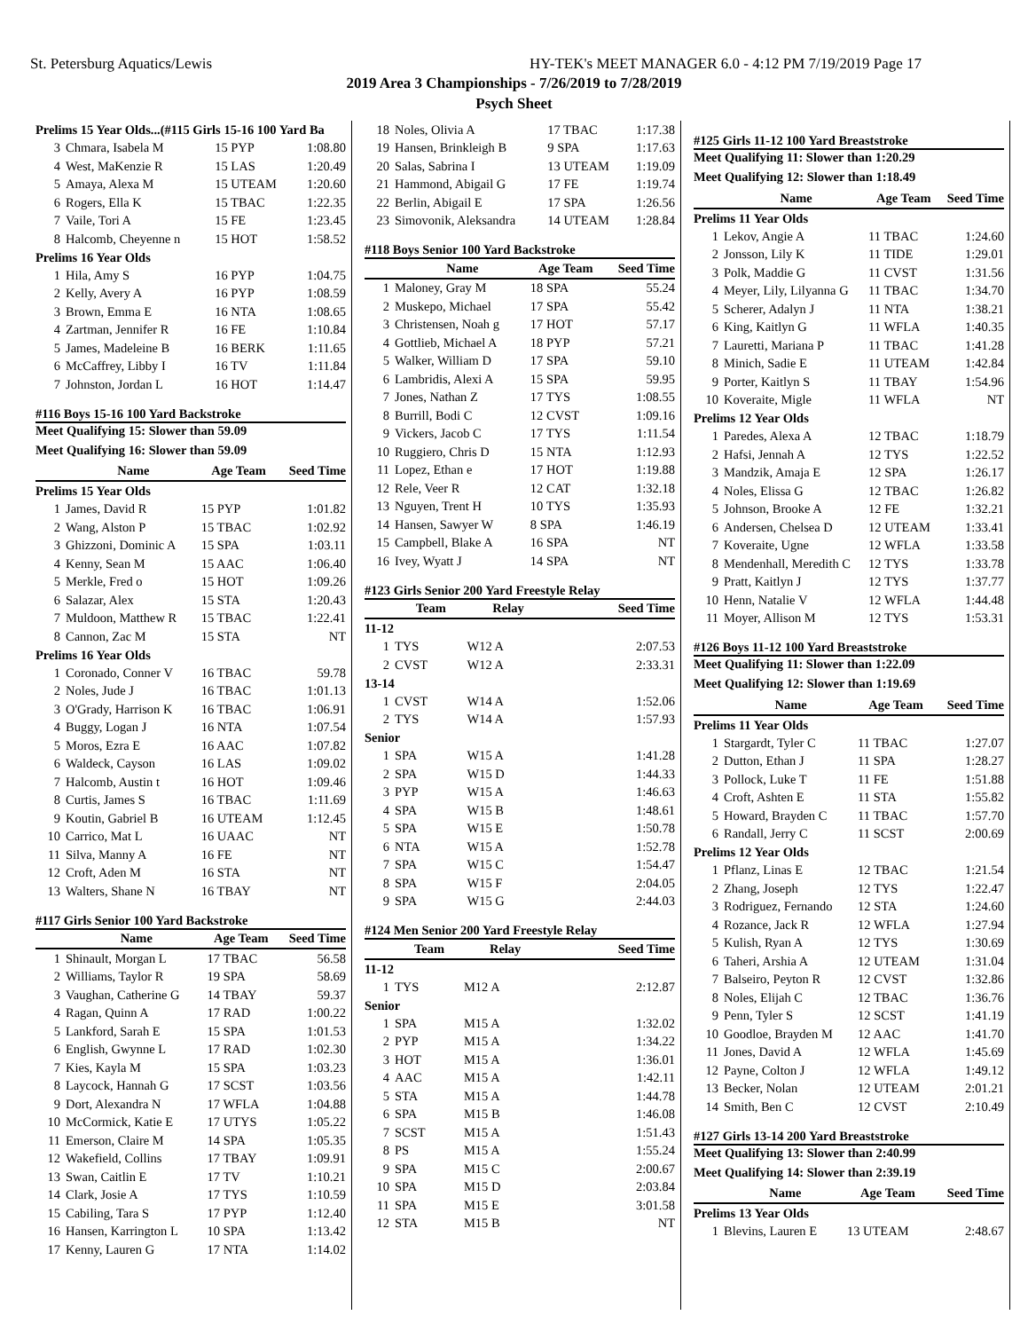St. Petersburg Aquatics/Lewis HY-TEK's MEET MANAGER 6.0 - 4:12 PM 7/19/2019 Page 17
2019 Area 3 Championships - 7/26/2019 to 7/28/2019
Psych Sheet
| Prelims 15 Year Olds...(#115 Girls 15-16 100 Yard Ba | | | |
| 3 | Chmara, Isabela M | 15 PYP | 1:08.80 |
| 4 | West, MaKenzie R | 15 LAS | 1:20.49 |
| 5 | Amaya, Alexa M | 15 UTEAM | 1:20.60 |
| 6 | Rogers, Ella K | 15 TBAC | 1:22.35 |
| 7 | Vaile, Tori A | 15 FE | 1:23.45 |
| 8 | Halcomb, Cheyenne n | 15 HOT | 1:58.52 |
| Prelims 16 Year Olds | | | |
| 1 | Hila, Amy S | 16 PYP | 1:04.75 |
| 2 | Kelly, Avery A | 16 PYP | 1:08.59 |
| 3 | Brown, Emma E | 16 NTA | 1:08.65 |
| 4 | Zartman, Jennifer R | 16 FE | 1:10.84 |
| 5 | James, Madeleine B | 16 BERK | 1:11.65 |
| 6 | McCaffrey, Libby I | 16 TV | 1:11.84 |
| 7 | Johnston, Jordan L | 16 HOT | 1:14.47 |
#116 Boys 15-16 100 Yard Backstroke
Meet Qualifying 15: Slower than 59.09
Meet Qualifying 16: Slower than 59.09
| | Name | Age Team | Seed Time |
| --- | --- | --- | --- |
| Prelims 15 Year Olds | | | |
| 1 | James, David R | 15 PYP | 1:01.82 |
| 2 | Wang, Alston P | 15 TBAC | 1:02.92 |
| 3 | Ghizzoni, Dominic A | 15 SPA | 1:03.11 |
| 4 | Kenny, Sean M | 15 AAC | 1:06.40 |
| 5 | Merkle, Fred o | 15 HOT | 1:09.26 |
| 6 | Salazar, Alex | 15 STA | 1:20.43 |
| 7 | Muldoon, Matthew R | 15 TBAC | 1:22.41 |
| 8 | Cannon, Zac M | 15 STA | NT |
| Prelims 16 Year Olds | | | |
| 1 | Coronado, Conner V | 16 TBAC | 59.78 |
| 2 | Noles, Jude J | 16 TBAC | 1:01.13 |
| 3 | O'Grady, Harrison K | 16 TBAC | 1:06.91 |
| 4 | Buggy, Logan J | 16 NTA | 1:07.54 |
| 5 | Moros, Ezra E | 16 AAC | 1:07.82 |
| 6 | Waldeck, Cayson | 16 LAS | 1:09.02 |
| 7 | Halcomb, Austin t | 16 HOT | 1:09.46 |
| 8 | Curtis, James S | 16 TBAC | 1:11.69 |
| 9 | Koutin, Gabriel B | 16 UTEAM | 1:12.45 |
| 10 | Carrico, Mat L | 16 UAAC | NT |
| 11 | Silva, Manny A | 16 FE | NT |
| 12 | Croft, Aden M | 16 STA | NT |
| 13 | Walters, Shane N | 16 TBAY | NT |
#117 Girls Senior 100 Yard Backstroke
| | Name | Age Team | Seed Time |
| --- | --- | --- | --- |
| 1 | Shinault, Morgan L | 17 TBAC | 56.58 |
| 2 | Williams, Taylor R | 19 SPA | 58.69 |
| 3 | Vaughan, Catherine G | 14 TBAY | 59.37 |
| 4 | Ragan, Quinn A | 17 RAD | 1:00.22 |
| 5 | Lankford, Sarah E | 15 SPA | 1:01.53 |
| 6 | English, Gwynne L | 17 RAD | 1:02.30 |
| 7 | Kies, Kayla M | 15 SPA | 1:03.23 |
| 8 | Laycock, Hannah G | 17 SCST | 1:03.56 |
| 9 | Dort, Alexandra N | 17 WFLA | 1:04.88 |
| 10 | McCormick, Katie E | 17 UTYS | 1:05.22 |
| 11 | Emerson, Claire M | 14 SPA | 1:05.35 |
| 12 | Wakefield, Collins | 17 TBAY | 1:09.91 |
| 13 | Swan, Caitlin E | 17 TV | 1:10.21 |
| 14 | Clark, Josie A | 17 TYS | 1:10.59 |
| 15 | Cabiling, Tara S | 17 PYP | 1:12.40 |
| 16 | Hansen, Karrington L | 10 SPA | 1:13.42 |
| 17 | Kenny, Lauren G | 17 NTA | 1:14.02 |
| 18 | Noles, Olivia A | 17 TBAC | 1:17.38 |
| 19 | Hansen, Brinkleigh B | 9 SPA | 1:17.63 |
| 20 | Salas, Sabrina I | 13 UTEAM | 1:19.09 |
| 21 | Hammond, Abigail G | 17 FE | 1:19.74 |
| 22 | Berlin, Abigail E | 17 SPA | 1:26.56 |
| 23 | Simovonik, Aleksandra | 14 UTEAM | 1:28.84 |
#118 Boys Senior 100 Yard Backstroke
| | Name | Age Team | Seed Time |
| --- | --- | --- | --- |
| 1 | Maloney, Gray M | 18 SPA | 55.24 |
| 2 | Muskepo, Michael | 17 SPA | 55.42 |
| 3 | Christensen, Noah g | 17 HOT | 57.17 |
| 4 | Gottlieb, Michael A | 18 PYP | 57.21 |
| 5 | Walker, William D | 17 SPA | 59.10 |
| 6 | Lambridis, Alexi A | 15 SPA | 59.95 |
| 7 | Jones, Nathan Z | 17 TYS | 1:08.55 |
| 8 | Burrill, Bodi C | 12 CVST | 1:09.16 |
| 9 | Vickers, Jacob C | 17 TYS | 1:11.54 |
| 10 | Ruggiero, Chris D | 15 NTA | 1:12.93 |
| 11 | Lopez, Ethan e | 17 HOT | 1:19.88 |
| 12 | Rele, Veer R | 12 CAT | 1:32.18 |
| 13 | Nguyen, Trent H | 10 TYS | 1:35.93 |
| 14 | Hansen, Sawyer W | 8 SPA | 1:46.19 |
| 15 | Campbell, Blake A | 16 SPA | NT |
| 16 | Ivey, Wyatt J | 14 SPA | NT |
#123 Girls Senior 200 Yard Freestyle Relay
| | Team | Relay | Seed Time |
| --- | --- | --- | --- |
| 11-12 | | | |
| 1 | TYS | W12 A | 2:07.53 |
| 2 | CVST | W12 A | 2:33.31 |
| 13-14 | | | |
| 1 | CVST | W14 A | 1:52.06 |
| 2 | TYS | W14 A | 1:57.93 |
| Senior | | | |
| 1 | SPA | W15 A | 1:41.28 |
| 2 | SPA | W15 D | 1:44.33 |
| 3 | PYP | W15 A | 1:46.63 |
| 4 | SPA | W15 B | 1:48.61 |
| 5 | SPA | W15 E | 1:50.78 |
| 6 | NTA | W15 A | 1:52.78 |
| 7 | SPA | W15 C | 1:54.47 |
| 8 | SPA | W15 F | 2:04.05 |
| 9 | SPA | W15 G | 2:44.03 |
#124 Men Senior 200 Yard Freestyle Relay
| | Team | Relay | Seed Time |
| --- | --- | --- | --- |
| 11-12 | | | |
| 1 | TYS | M12 A | 2:12.87 |
| Senior | | | |
| 1 | SPA | M15 A | 1:32.02 |
| 2 | PYP | M15 A | 1:34.22 |
| 3 | HOT | M15 A | 1:36.01 |
| 4 | AAC | M15 A | 1:42.11 |
| 5 | STA | M15 A | 1:44.78 |
| 6 | SPA | M15 B | 1:46.08 |
| 7 | SCST | M15 A | 1:51.43 |
| 8 | PS | M15 A | 1:55.24 |
| 9 | SPA | M15 C | 2:00.67 |
| 10 | SPA | M15 D | 2:03.84 |
| 11 | SPA | M15 E | 3:01.58 |
| 12 | STA | M15 B | NT |
#125 Girls 11-12 100 Yard Breaststroke
Meet Qualifying 11: Slower than 1:20.29
Meet Qualifying 12: Slower than 1:18.49
| | Name | Age Team | Seed Time |
| --- | --- | --- | --- |
| Prelims 11 Year Olds | | | |
| 1 | Lekov, Angie A | 11 TBAC | 1:24.60 |
| 2 | Jonsson, Lily K | 11 TIDE | 1:29.01 |
| 3 | Polk, Maddie G | 11 CVST | 1:31.56 |
| 4 | Meyer, Lily, Lilyanna G | 11 TBAC | 1:34.70 |
| 5 | Scherer, Adalyn J | 11 NTA | 1:38.21 |
| 6 | King, Kaitlyn G | 11 WFLA | 1:40.35 |
| 7 | Lauretti, Mariana P | 11 TBAC | 1:41.28 |
| 8 | Minich, Sadie E | 11 UTEAM | 1:42.84 |
| 9 | Porter, Kaitlyn S | 11 TBAY | 1:54.96 |
| 10 | Koveraite, Migle | 11 WFLA | NT |
| Prelims 12 Year Olds | | | |
| 1 | Paredes, Alexa A | 12 TBAC | 1:18.79 |
| 2 | Hafsi, Jennah A | 12 TYS | 1:22.52 |
| 3 | Mandzik, Amaja E | 12 SPA | 1:26.17 |
| 4 | Noles, Elissa G | 12 TBAC | 1:26.82 |
| 5 | Johnson, Brooke A | 12 FE | 1:32.21 |
| 6 | Andersen, Chelsea D | 12 UTEAM | 1:33.41 |
| 7 | Koveraite, Ugne | 12 WFLA | 1:33.58 |
| 8 | Mendenhall, Meredith C | 12 TYS | 1:33.78 |
| 9 | Pratt, Kaitlyn J | 12 TYS | 1:37.77 |
| 10 | Henn, Natalie V | 12 WFLA | 1:44.48 |
| 11 | Moyer, Allison M | 12 TYS | 1:53.31 |
#126 Boys 11-12 100 Yard Breaststroke
Meet Qualifying 11: Slower than 1:22.09
Meet Qualifying 12: Slower than 1:19.69
| | Name | Age Team | Seed Time |
| --- | --- | --- | --- |
| Prelims 11 Year Olds | | | |
| 1 | Stargardt, Tyler C | 11 TBAC | 1:27.07 |
| 2 | Dutton, Ethan J | 11 SPA | 1:28.27 |
| 3 | Pollock, Luke T | 11 FE | 1:51.88 |
| 4 | Croft, Ashten E | 11 STA | 1:55.82 |
| 5 | Howard, Brayden C | 11 TBAC | 1:57.70 |
| 6 | Randall, Jerry C | 11 SCST | 2:00.69 |
| Prelims 12 Year Olds | | | |
| 1 | Pflanz, Linas E | 12 TBAC | 1:21.54 |
| 2 | Zhang, Joseph | 12 TYS | 1:22.47 |
| 3 | Rodriguez, Fernando | 12 STA | 1:24.60 |
| 4 | Rozance, Jack R | 12 WFLA | 1:27.94 |
| 5 | Kulish, Ryan A | 12 TYS | 1:30.69 |
| 6 | Taheri, Arshia A | 12 UTEAM | 1:31.04 |
| 7 | Balseiro, Peyton R | 12 CVST | 1:32.86 |
| 8 | Noles, Elijah C | 12 TBAC | 1:36.76 |
| 9 | Penn, Tyler S | 12 SCST | 1:41.19 |
| 10 | Goodloe, Brayden M | 12 AAC | 1:41.70 |
| 11 | Jones, David A | 12 WFLA | 1:45.69 |
| 12 | Payne, Colton J | 12 WFLA | 1:49.12 |
| 13 | Becker, Nolan | 12 UTEAM | 2:01.21 |
| 14 | Smith, Ben C | 12 CVST | 2:10.49 |
#127 Girls 13-14 200 Yard Breaststroke
Meet Qualifying 13: Slower than 2:40.99
Meet Qualifying 14: Slower than 2:39.19
| | Name | Age Team | Seed Time |
| --- | --- | --- | --- |
| Prelims 13 Year Olds | | | |
| 1 | Blevins, Lauren E | 13 UTEAM | 2:48.67 |